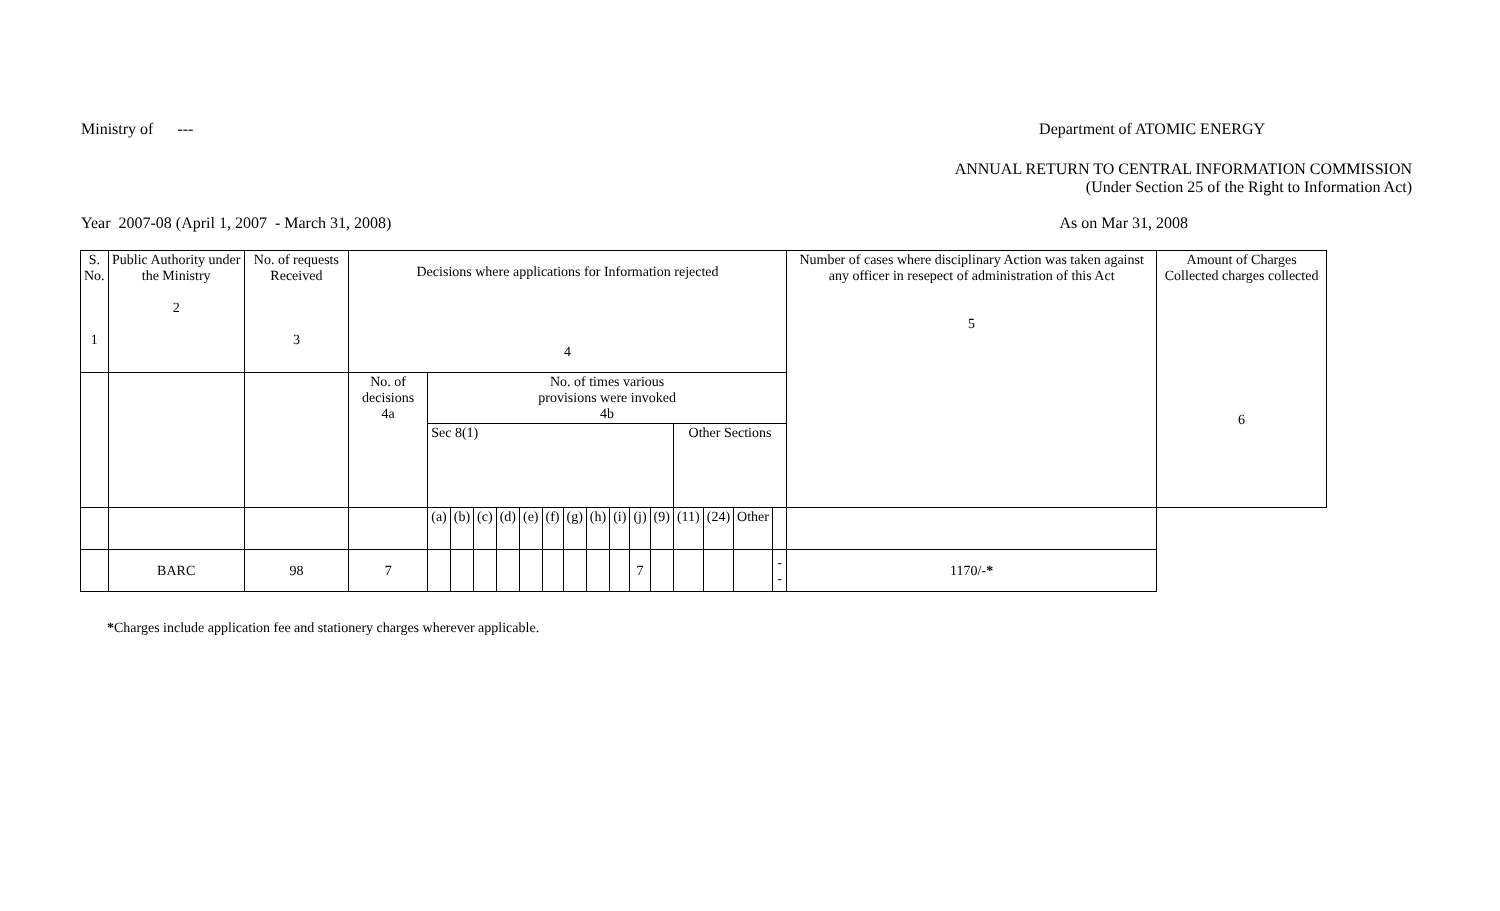Ministry of --- Department of ATOMIC ENERGY
ANNUAL RETURN TO CENTRAL INFORMATION COMMISSION
(Under Section 25 of the Right to Information Act)
Year 2007-08 (April 1, 2007 - March 31, 2008) As on Mar 31, 2008
| S. No. 1 | Public Authority under the Ministry 2 | No. of requests Received 3 | Decisions where applications for Information rejected 4 | | | | | | | | | | | | | | | | Number of cases where disciplinary Action was taken against any officer in resepect of administration of this Act 5 | Amount of Charges Collected charges collected 6 |
| | | | No. of decisions 4a | No. of times various provisions were invoked 4b | | | | | | | | | | | | | | | | |
| | | | | Sec 8(1) | | | | | | | | | | | Other Sections | | | | | |
| | | | | (a) | (b) | (c) | (d) | (e) | (f) | (g) | (h) | (i) | (j) | (9) | (11) | (24) | Other | | | |
| | BARC | 98 | 7 | | | | | | | | | | 7 | | | | | -- | 1170/- * | |
*Charges include application fee and stationery charges wherever applicable.